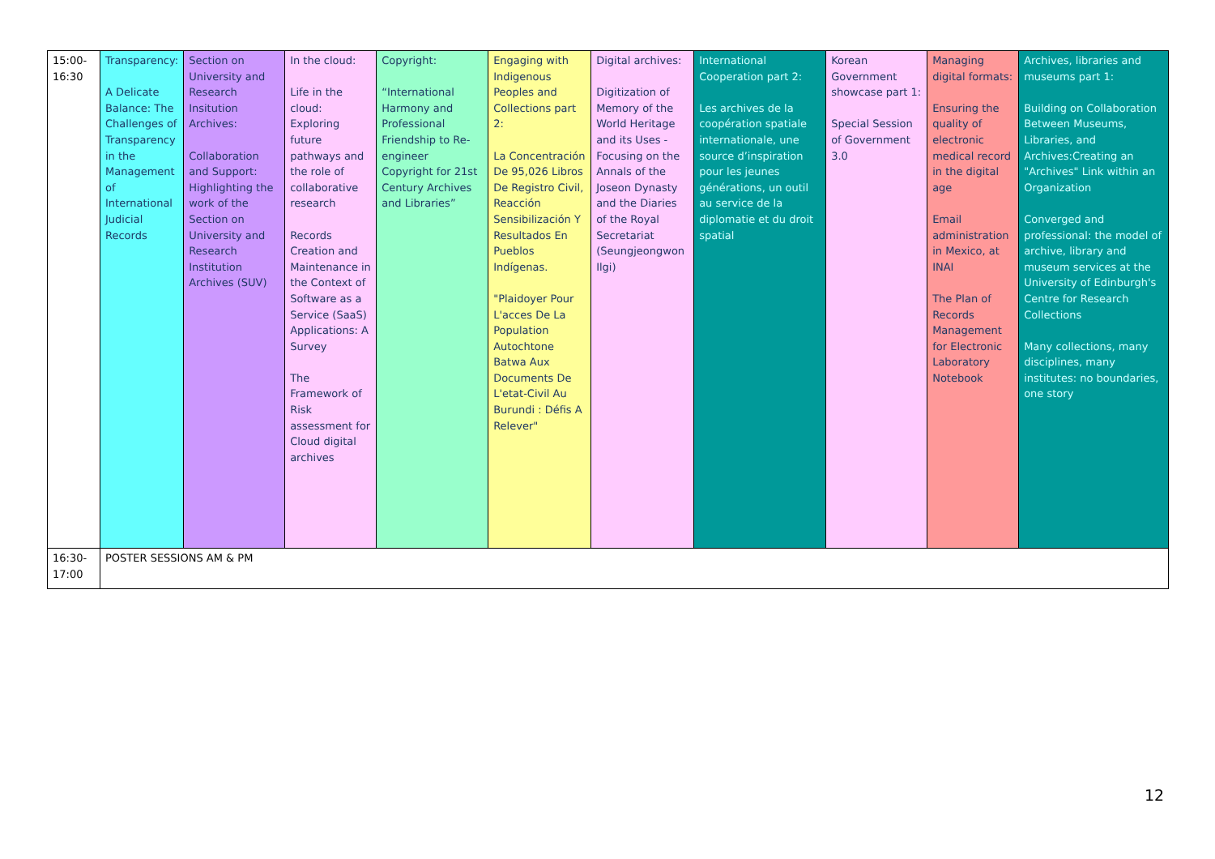| 15:00-16:30 | Transparency: A Delicate Balance: The Challenges of Transparency in the Management of International Judicial Records | Section on University and Research Insitution Archives: Collaboration and Support: Highlighting the work of the Section on University and Research Institution Archives (SUV) | In the cloud: Life in the cloud: Exploring future pathways and the role of collaborative research Records Creation and Maintenance in the Context of Software as a Service (SaaS) Applications: A Survey The Framework of Risk assessment for Cloud digital archives | Copyright: “International Harmony and Professional Friendship to Re-engineer Copyright for 21st Century Archives and Libraries” | Engaging with Indigenous Peoples and Collections part 2: La Concentración De 95,026 Libros De Registro Civil, Reacción Sensibilización Y Resultados En Pueblos Indígenas. "Plaidoyer Pour L'acces De La Population Autochtone Batwa Aux Documents De L'etat-Civil Au Burundi : Défis A Relever" | Digital archives: Digitization of Memory of the World Heritage and its Uses - Focusing on the Annals of the Joseon Dynasty and the Diaries of the Royal Secretariat (Seungjeongwon Ilgi) | International Cooperation part 2: Les archives de la coopération spatiale internationale, une source d’inspiration pour les jeunes générations, un outil au service de la diplomatie et du droit spatial | Korean Government showcase part 1: Special Session of Government 3.0 | Managing digital formats: Ensuring the quality of electronic medical record in the digital age Email administration in Mexico, at INAI The Plan of Records Management for Electronic Laboratory Notebook | Archives, libraries and museums part 1: Building on Collaboration Between Museums, Libraries, and Archives:Creating an "Archives" Link within an Organization Converged and professional: the model of archive, library and museum services at the University of Edinburgh's Centre for Research Collections Many collections, many disciplines, many institutes: no boundaries, one story |
| 16:30-17:00 | POSTER SESSIONS AM & PM | | | | | | | | | |
12